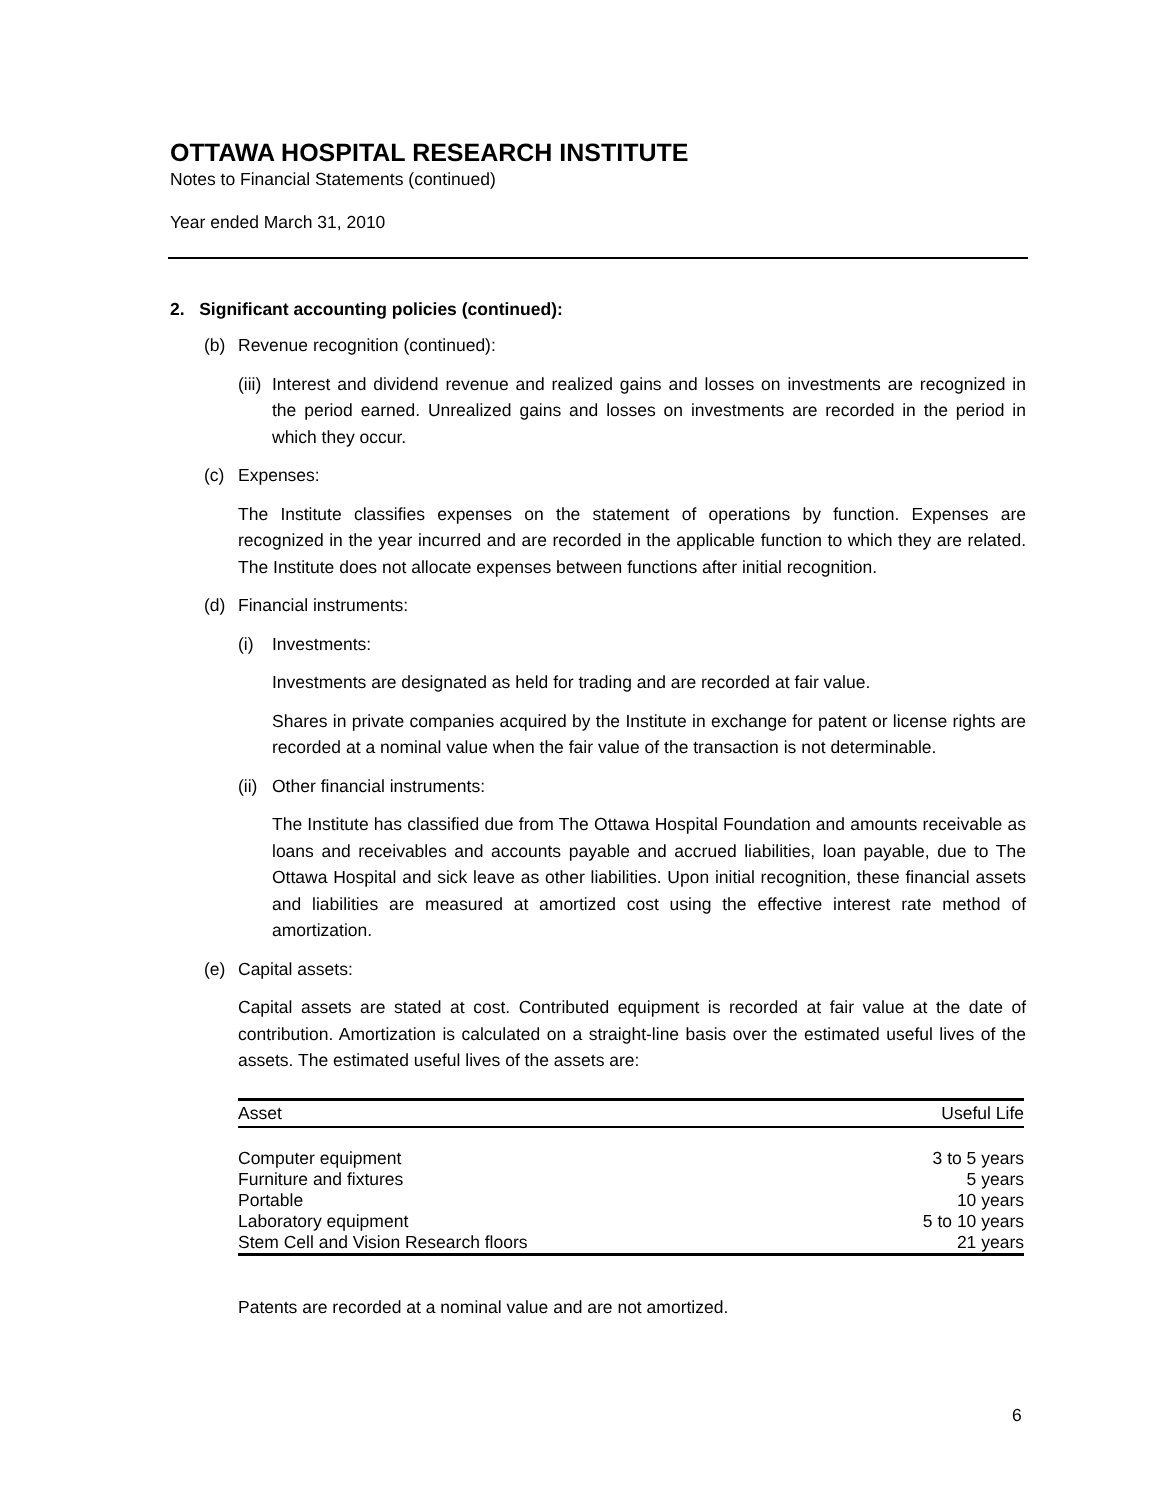OTTAWA HOSPITAL RESEARCH INSTITUTE
Notes to Financial Statements (continued)
Year ended March 31, 2010
2. Significant accounting policies (continued):
(b) Revenue recognition (continued):
(iii)
Interest and dividend revenue and realized gains and losses on investments are recognized in the period earned. Unrealized gains and losses on investments are recorded in the period in which they occur.
(c) Expenses:
The Institute classifies expenses on the statement of operations by function. Expenses are recognized in the year incurred and are recorded in the applicable function to which they are related. The Institute does not allocate expenses between functions after initial recognition.
(d) Financial instruments:
(i) Investments:
Investments are designated as held for trading and are recorded at fair value.
Shares in private companies acquired by the Institute in exchange for patent or license rights are recorded at a nominal value when the fair value of the transaction is not determinable.
(ii) Other financial instruments:
The Institute has classified due from The Ottawa Hospital Foundation and amounts receivable as loans and receivables and accounts payable and accrued liabilities, loan payable, due to The Ottawa Hospital and sick leave as other liabilities. Upon initial recognition, these financial assets and liabilities are measured at amortized cost using the effective interest rate method of amortization.
(e) Capital assets:
Capital assets are stated at cost. Contributed equipment is recorded at fair value at the date of contribution. Amortization is calculated on a straight-line basis over the estimated useful lives of the assets. The estimated useful lives of the assets are:
| Asset | Useful Life |
| --- | --- |
| Computer equipment | 3 to 5 years |
| Furniture and fixtures | 5 years |
| Portable | 10 years |
| Laboratory equipment | 5 to 10 years |
| Stem Cell and Vision Research floors | 21 years |
Patents are recorded at a nominal value and are not amortized.
6